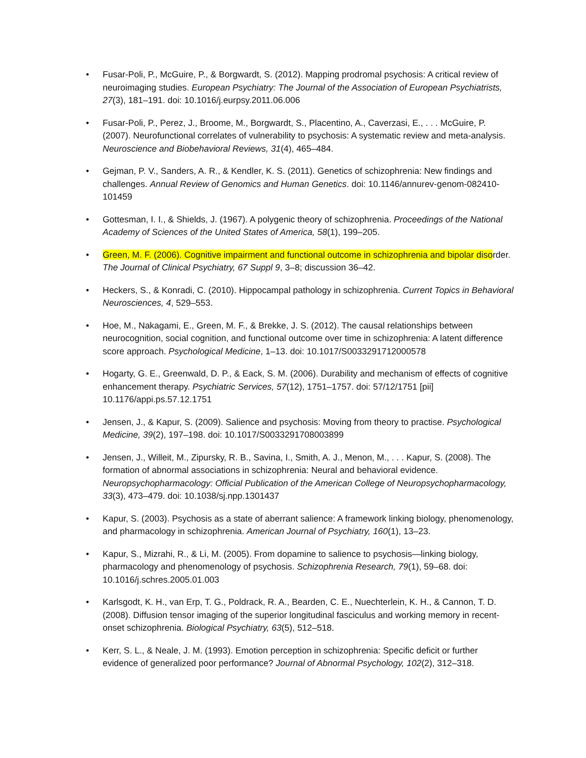• Fusar-Poli, P., McGuire, P., & Borgwardt, S. (2012). Mapping prodromal psychosis: A critical review of neuroimaging studies. European Psychiatry: The Journal of the Association of European Psychiatrists, 27(3), 181–191. doi: 10.1016/j.eurpsy.2011.06.006
• Fusar-Poli, P., Perez, J., Broome, M., Borgwardt, S., Placentino, A., Caverzasi, E., . . . McGuire, P. (2007). Neurofunctional correlates of vulnerability to psychosis: A systematic review and meta-analysis. Neuroscience and Biobehavioral Reviews, 31(4), 465–484.
• Gejman, P. V., Sanders, A. R., & Kendler, K. S. (2011). Genetics of schizophrenia: New findings and challenges. Annual Review of Genomics and Human Genetics. doi: 10.1146/annurev-genom-082410-101459
• Gottesman, I. I., & Shields, J. (1967). A polygenic theory of schizophrenia. Proceedings of the National Academy of Sciences of the United States of America, 58(1), 199–205.
• Green, M. F. (2006). Cognitive impairment and functional outcome in schizophrenia and bipolar disorder. The Journal of Clinical Psychiatry, 67 Suppl 9, 3–8; discussion 36–42.
• Heckers, S., & Konradi, C. (2010). Hippocampal pathology in schizophrenia. Current Topics in Behavioral Neurosciences, 4, 529–553.
• Hoe, M., Nakagami, E., Green, M. F., & Brekke, J. S. (2012). The causal relationships between neurocognition, social cognition, and functional outcome over time in schizophrenia: A latent difference score approach. Psychological Medicine, 1–13. doi: 10.1017/S0033291712000578
• Hogarty, G. E., Greenwald, D. P., & Eack, S. M. (2006). Durability and mechanism of effects of cognitive enhancement therapy. Psychiatric Services, 57(12), 1751–1757. doi: 57/12/1751 [pii] 10.1176/appi.ps.57.12.1751
• Jensen, J., & Kapur, S. (2009). Salience and psychosis: Moving from theory to practise. Psychological Medicine, 39(2), 197–198. doi: 10.1017/S0033291708003899
• Jensen, J., Willeit, M., Zipursky, R. B., Savina, I., Smith, A. J., Menon, M., . . . Kapur, S. (2008). The formation of abnormal associations in schizophrenia: Neural and behavioral evidence. Neuropsychopharmacology: Official Publication of the American College of Neuropsychopharmacology, 33(3), 473–479. doi: 10.1038/sj.npp.1301437
• Kapur, S. (2003). Psychosis as a state of aberrant salience: A framework linking biology, phenomenology, and pharmacology in schizophrenia. American Journal of Psychiatry, 160(1), 13–23.
• Kapur, S., Mizrahi, R., & Li, M. (2005). From dopamine to salience to psychosis—linking biology, pharmacology and phenomenology of psychosis. Schizophrenia Research, 79(1), 59–68. doi: 10.1016/j.schres.2005.01.003
• Karlsgodt, K. H., van Erp, T. G., Poldrack, R. A., Bearden, C. E., Nuechterlein, K. H., & Cannon, T. D. (2008). Diffusion tensor imaging of the superior longitudinal fasciculus and working memory in recent-onset schizophrenia. Biological Psychiatry, 63(5), 512–518.
• Kerr, S. L., & Neale, J. M. (1993). Emotion perception in schizophrenia: Specific deficit or further evidence of generalized poor performance? Journal of Abnormal Psychology, 102(2), 312–318.